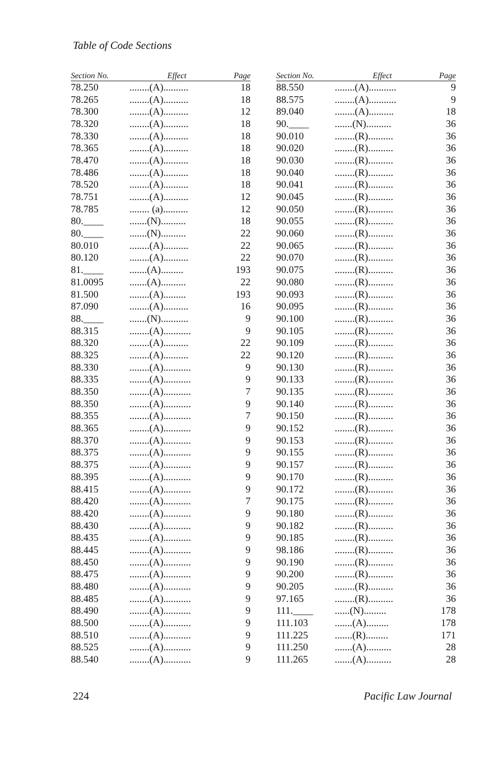Table of Code Sections
| Section No. | Effect | Page |
| --- | --- | --- |
| 78.250 | ........(A).......... | 18 |
| 78.265 | ........(A).......... | 18 |
| 78.300 | ........(A).......... | 12 |
| 78.320 | ........(A).......... | 18 |
| 78.330 | ........(A).......... | 18 |
| 78.365 | ........(A).......... | 18 |
| 78.470 | ........(A).......... | 18 |
| 78.486 | ........(A).......... | 18 |
| 78.520 | ........(A).......... | 18 |
| 78.751 | ........(A).......... | 12 |
| 78.785 | ........ (a).......... | 12 |
| 80.____ | .......(N).......... | 18 |
| 80.____ | .......(N).......... | 22 |
| 80.010 | ........(A).......... | 22 |
| 80.120 | ........(A).......... | 22 |
| 81.____ | .......(A)......... | 193 |
| 81.0095 | .......(A).......... | 22 |
| 81.500 | ........(A)......... | 193 |
| 87.090 | ........(A).......... | 16 |
| 88.____ | .......(N)........... | 9 |
| 88.315 | ........(A)........... | 9 |
| 88.320 | ........(A).......... | 22 |
| 88.325 | ........(A).......... | 22 |
| 88.330 | ........(A)........... | 9 |
| 88.335 | ........(A)........... | 9 |
| 88.350 | ........(A)........... | 7 |
| 88.350 | ........(A)........... | 9 |
| 88.355 | ........(A)........... | 7 |
| 88.365 | ........(A)........... | 9 |
| 88.370 | ........(A)........... | 9 |
| 88.375 | ........(A)........... | 9 |
| 88.375 | ........(A)........... | 9 |
| 88.395 | ........(A)........... | 9 |
| 88.415 | ........(A)........... | 9 |
| 88.420 | ........(A)........... | 7 |
| 88.420 | ........(A)........... | 9 |
| 88.430 | ........(A)........... | 9 |
| 88.435 | ........(A)........... | 9 |
| 88.445 | ........(A)........... | 9 |
| 88.450 | ........(A)........... | 9 |
| 88.475 | ........(A)........... | 9 |
| 88.480 | ........(A)........... | 9 |
| 88.485 | ........(A)........... | 9 |
| 88.490 | ........(A)........... | 9 |
| 88.500 | ........(A)........... | 9 |
| 88.510 | ........(A)........... | 9 |
| 88.525 | ........(A)........... | 9 |
| 88.540 | ........(A)........... | 9 |
| Section No. | Effect | Page |
| --- | --- | --- |
| 88.550 | ........(A)........... | 9 |
| 88.575 | ........(A)........... | 9 |
| 89.040 | ........(A).......... | 18 |
| 90.____ | .......(N).......... | 36 |
| 90.010 | ........(R).......... | 36 |
| 90.020 | ........(R).......... | 36 |
| 90.030 | ........(R).......... | 36 |
| 90.040 | ........(R).......... | 36 |
| 90.041 | ........(R).......... | 36 |
| 90.045 | ........(R).......... | 36 |
| 90.050 | ........(R).......... | 36 |
| 90.055 | ........(R).......... | 36 |
| 90.060 | ........(R).......... | 36 |
| 90.065 | ........(R).......... | 36 |
| 90.070 | ........(R).......... | 36 |
| 90.075 | ........(R).......... | 36 |
| 90.080 | ........(R).......... | 36 |
| 90.093 | ........(R).......... | 36 |
| 90.095 | ........(R).......... | 36 |
| 90.100 | ........(R).......... | 36 |
| 90.105 | ........(R).......... | 36 |
| 90.109 | ........(R).......... | 36 |
| 90.120 | ........(R).......... | 36 |
| 90.130 | ........(R).......... | 36 |
| 90.133 | ........(R).......... | 36 |
| 90.135 | ........(R).......... | 36 |
| 90.140 | ........(R).......... | 36 |
| 90.150 | ........(R).......... | 36 |
| 90.152 | ........(R).......... | 36 |
| 90.153 | ........(R).......... | 36 |
| 90.155 | ........(R).......... | 36 |
| 90.157 | ........(R).......... | 36 |
| 90.170 | ........(R).......... | 36 |
| 90.172 | ........(R).......... | 36 |
| 90.175 | ........(R).......... | 36 |
| 90.180 | ........(R).......... | 36 |
| 90.182 | ........(R).......... | 36 |
| 90.185 | ........(R).......... | 36 |
| 98.186 | ........(R).......... | 36 |
| 90.190 | ........(R).......... | 36 |
| 90.200 | ........(R).......... | 36 |
| 90.205 | ........(R).......... | 36 |
| 97.165 | ........(R).......... | 36 |
| 111.____ | ......(N)......... | 178 |
| 111.103 | .......(A)......... | 178 |
| 111.225 | .......(R)......... | 171 |
| 111.250 | .......(A).......... | 28 |
| 111.265 | .......(A).......... | 28 |
224 Pacific Law Journal